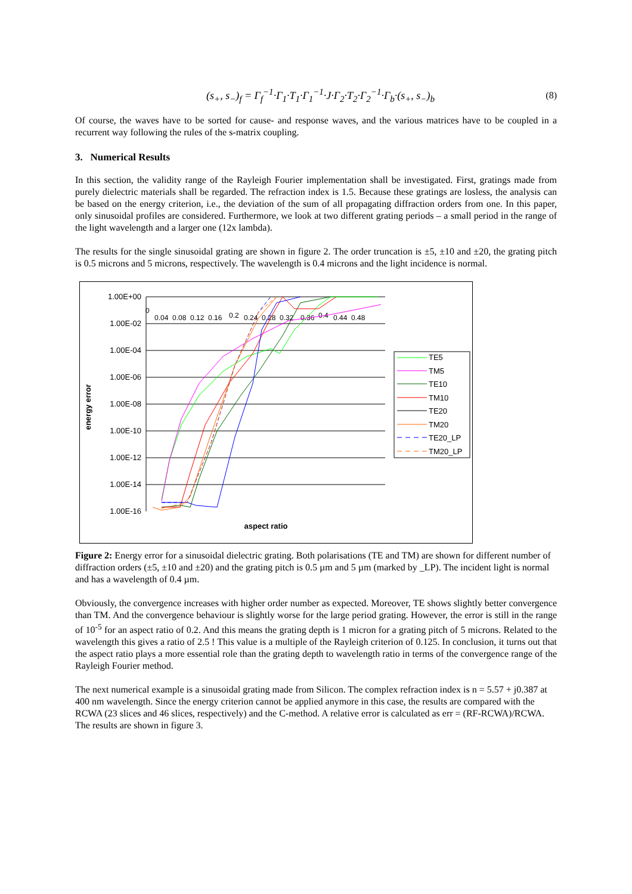(s<sub>+</sub>, s<sub>−</sub>)<sub>f</sub> = Γ<sub>f</sub><sup>−1</sup>·Γ<sub>1</sub>·T<sub>1</sub>·Γ<sub>1</sub><sup>−1</sup>·J·Γ<sub>2</sub>·T<sub>2</sub>·Γ<sub>2</sub><sup>−1</sup>·Γ<sub>b</sub>·(s<sub>+</sub>, s<sub>−</sub>)<sub>b</sub> (8)
Of course, the waves have to be sorted for cause- and response waves, and the various matrices have to be coupled in a recurrent way following the rules of the s-matrix coupling.
3. Numerical Results
In this section, the validity range of the Rayleigh Fourier implementation shall be investigated. First, gratings made from purely dielectric materials shall be regarded. The refraction index is 1.5. Because these gratings are losless, the analysis can be based on the energy criterion, i.e., the deviation of the sum of all propagating diffraction orders from one. In this paper, only sinusoidal profiles are considered. Furthermore, we look at two different grating periods – a small period in the range of the light wavelength and a larger one (12x lambda).
The results for the single sinusoidal grating are shown in figure 2. The order truncation is ±5, ±10 and ±20, the grating pitch is 0.5 microns and 5 microns, respectively. The wavelength is 0.4 microns and the light incidence is normal.
1.00E+00
1.00E-02
1.00E-04
1.00E-06
1.00E-08
1.00E-10
1.00E-12
1.00E-14
1.00E-16
0
0.04
0.08
0.12
0.16
0.2
0.24
0.28
0.32
0.36
0.4
0.44
0.48
energy error
aspect ratio
TE5
TM5
TE10
TM10
TE20
TM20
TE20_LP
TM20_LP
Figure 2: Energy error for a sinusoidal dielectric grating. Both polarisations (TE and TM) are shown for different number of diffraction orders (±5, ±10 and ±20) and the grating pitch is 0.5 µm and 5 µm (marked by _LP). The incident light is normal and has a wavelength of 0.4 µm.
Obviously, the convergence increases with higher order number as expected. Moreover, TE shows slightly better convergence than TM. And the convergence behaviour is slightly worse for the large period grating. However, the error is still in the range of 10<sup>-5</sup> for an aspect ratio of 0.2. And this means the grating depth is 1 micron for a grating pitch of 5 microns. Related to the wavelength this gives a ratio of 2.5 ! This value is a multiple of the Rayleigh criterion of 0.125. In conclusion, it turns out that the aspect ratio plays a more essential role than the grating depth to wavelength ratio in terms of the convergence range of the Rayleigh Fourier method.
The next numerical example is a sinusoidal grating made from Silicon. The complex refraction index is n = 5.57 + j0.387 at 400 nm wavelength. Since the energy criterion cannot be applied anymore in this case, the results are compared with the RCWA (23 slices and 46 slices, respectively) and the C-method. A relative error is calculated as err = (RF-RCWA)/RCWA. The results are shown in figure 3.